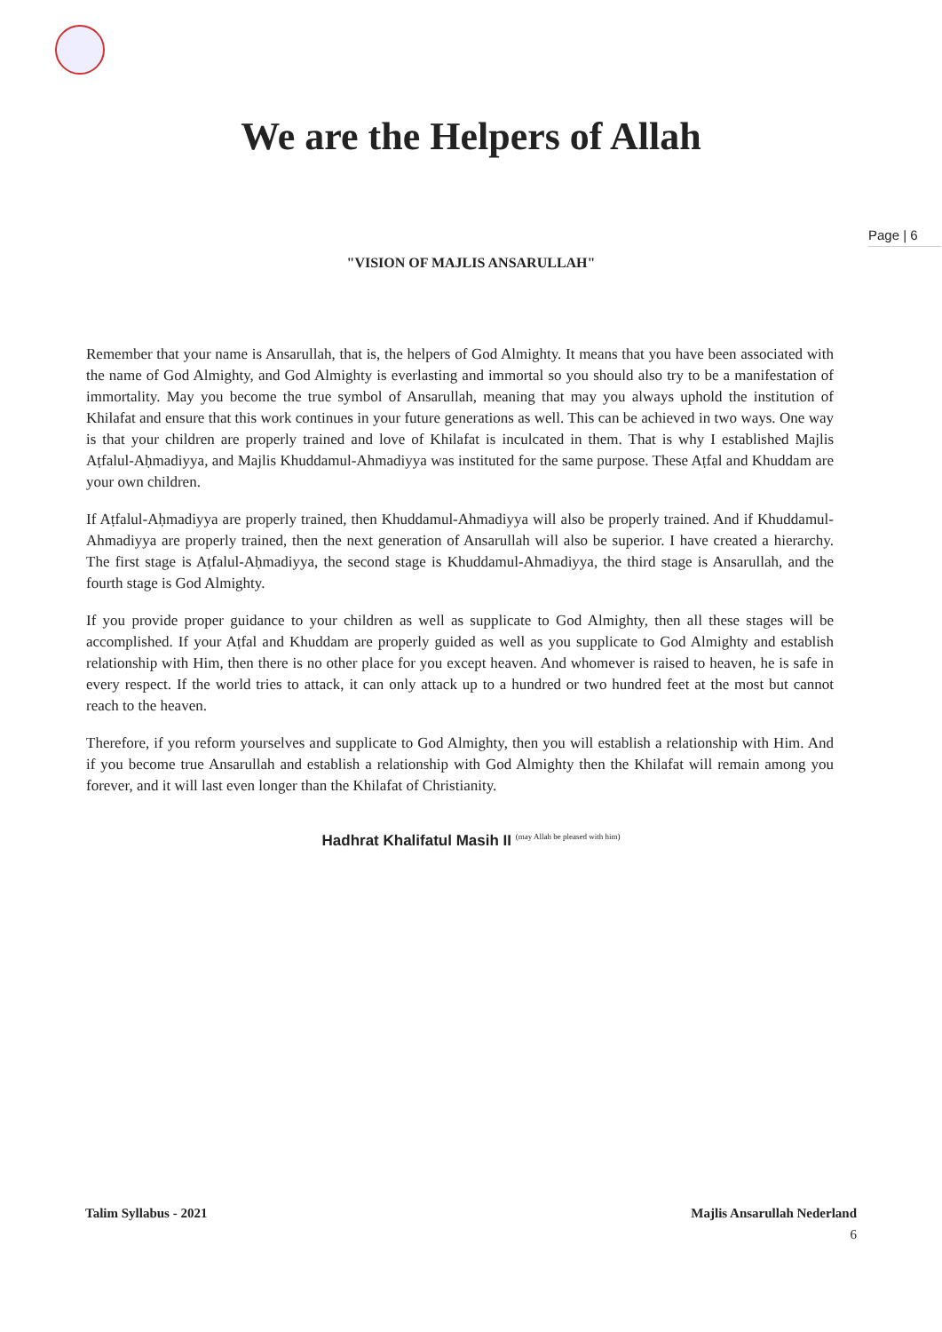Page | 6
We are the Helpers of Allah
"VISION OF MAJLIS ANSARULLAH"
Remember that your name is Ansarullah, that is, the helpers of God Almighty. It means that you have been associated with the name of God Almighty, and God Almighty is everlasting and immortal so you should also try to be a manifestation of immortality. May you become the true symbol of Ansarullah, meaning that may you always uphold the institution of Khilafat and ensure that this work continues in your future generations as well. This can be achieved in two ways. One way is that your children are properly trained and love of Khilafat is inculcated in them. That is why I established Majlis Aṭfalul-Aḥmadiyya, and Majlis Khuddamul-Ahmadiyya was instituted for the same purpose. These Aṭfal and Khuddam are your own children.
If Aṭfalul-Aḥmadiyya are properly trained, then Khuddamul-Ahmadiyya will also be properly trained. And if Khuddamul-Ahmadiyya are properly trained, then the next generation of Ansarullah will also be superior. I have created a hierarchy. The first stage is Aṭfalul-Aḥmadiyya, the second stage is Khuddamul-Ahmadiyya, the third stage is Ansarullah, and the fourth stage is God Almighty.
If you provide proper guidance to your children as well as supplicate to God Almighty, then all these stages will be accomplished. If your Aṭfal and Khuddam are properly guided as well as you supplicate to God Almighty and establish relationship with Him, then there is no other place for you except heaven. And whomever is raised to heaven, he is safe in every respect. If the world tries to attack, it can only attack up to a hundred or two hundred feet at the most but cannot reach to the heaven.
Therefore, if you reform yourselves and supplicate to God Almighty, then you will establish a relationship with Him. And if you become true Ansarullah and establish a relationship with God Almighty then the Khilafat will remain among you forever, and it will last even longer than the Khilafat of Christianity.
Hadhrat Khalifatul Masih II <sup>(may Allah be pleased with him)</sup>
Talim Syllabus - 2021 Majlis Ansarullah Nederland
6